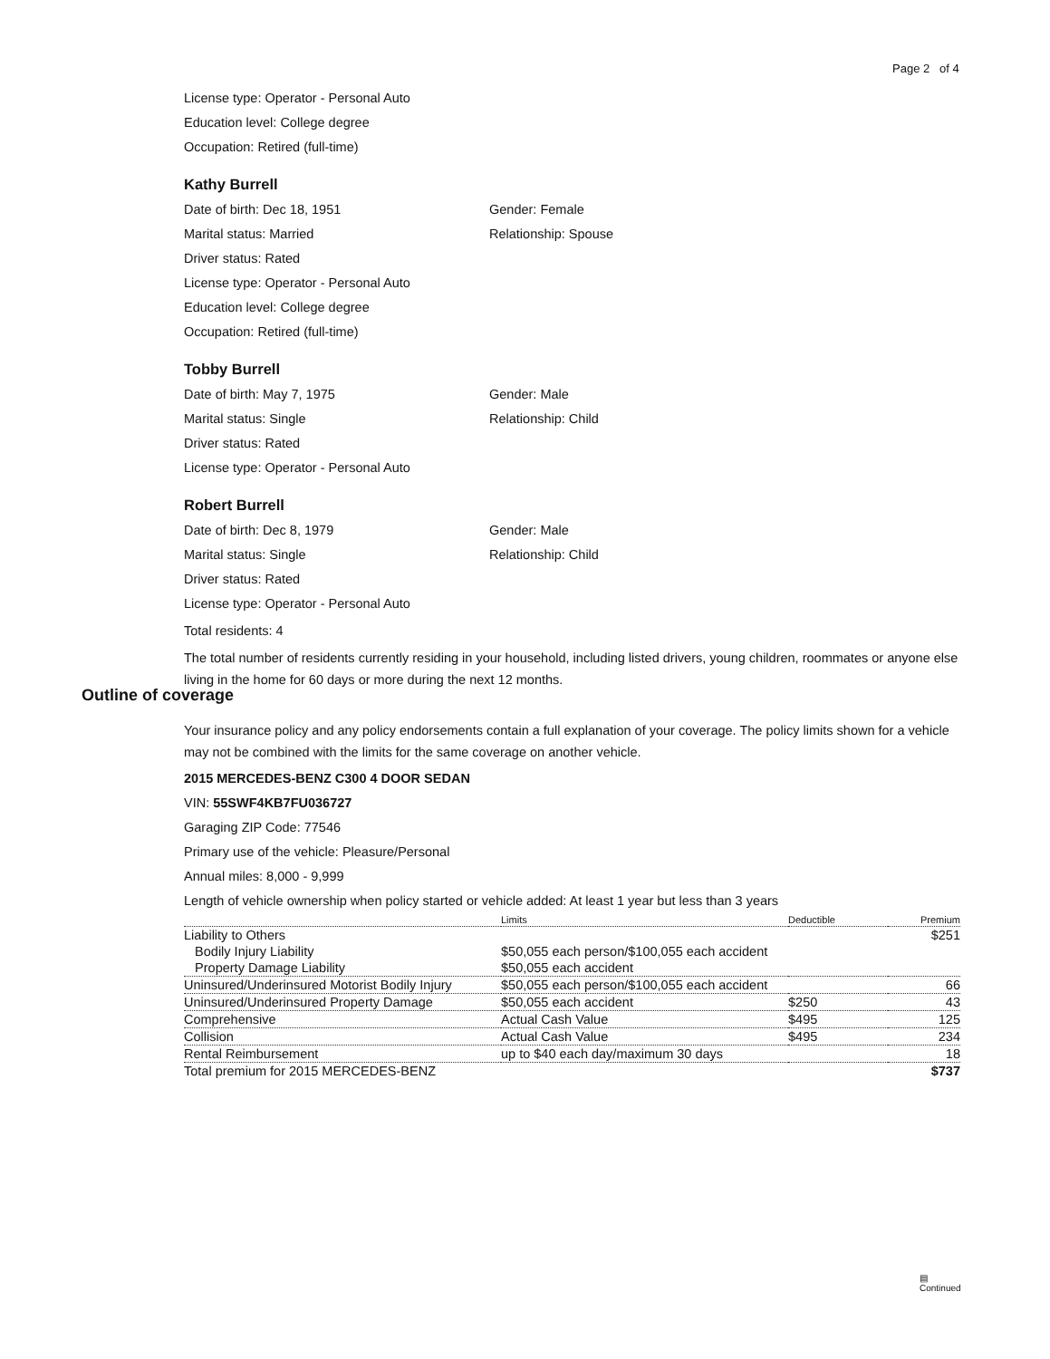Page 2 of 4
License type: Operator - Personal Auto
Education level: College degree
Occupation: Retired (full-time)
Kathy Burrell
Date of birth: Dec 18, 1951 Gender: Female
Marital status: Married Relationship: Spouse
Driver status: Rated
License type: Operator - Personal Auto
Education level: College degree
Occupation: Retired (full-time)
Tobby Burrell
Date of birth: May 7, 1975 Gender: Male
Marital status: Single Relationship: Child
Driver status: Rated
License type: Operator - Personal Auto
Robert Burrell
Date of birth: Dec 8, 1979 Gender: Male
Marital status: Single Relationship: Child
Driver status: Rated
License type: Operator - Personal Auto
Total residents: 4
The total number of residents currently residing in your household, including listed drivers, young children, roommates or anyone else living in the home for 60 days or more during the next 12 months.
Outline of coverage
Your insurance policy and any policy endorsements contain a full explanation of your coverage. The policy limits shown for a vehicle may not be combined with the limits for the same coverage on another vehicle.
2015 MERCEDES-BENZ C300 4 DOOR SEDAN
VIN: 55SWF4KB7FU036727
Garaging ZIP Code: 77546
Primary use of the vehicle: Pleasure/Personal
Annual miles: 8,000 - 9,999
Length of vehicle ownership when policy started or vehicle added: At least 1 year but less than 3 years
| | Limits | Deductible | Premium |
| --- | --- | --- | --- |
| Liability to Others | | | $251 |
| Bodily Injury Liability | $50,055 each person/$100,055 each accident | | |
| Property Damage Liability | $50,055 each accident | | |
| Uninsured/Underinsured Motorist Bodily Injury | $50,055 each person/$100,055 each accident | | 66 |
| Uninsured/Underinsured Property Damage | $50,055 each accident | $250 | 43 |
| Comprehensive | Actual Cash Value | $495 | 125 |
| Collision | Actual Cash Value | $495 | 234 |
| Rental Reimbursement | up to $40 each day/maximum 30 days | | 18 |
| Total premium for 2015 MERCEDES-BENZ | | | $737 |
▤
Continued